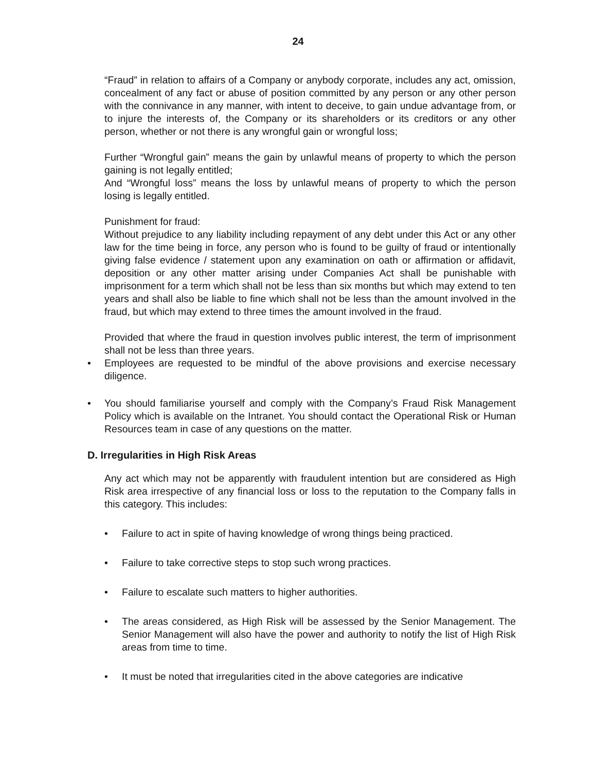24
“Fraud” in relation to affairs of a Company or anybody corporate, includes any act, omission, concealment of any fact or abuse of position committed by any person or any other person with the connivance in any manner, with intent to deceive, to gain undue advantage from, or to injure the interests of, the Company or its shareholders or its creditors or any other person, whether or not there is any wrongful gain or wrongful loss;
Further “Wrongful gain” means the gain by unlawful means of property to which the person gaining is not legally entitled;
And “Wrongful loss” means the loss by unlawful means of property to which the person losing is legally entitled.
Punishment for fraud:
Without prejudice to any liability including repayment of any debt under this Act or any other law for the time being in force, any person who is found to be guilty of fraud or intentionally giving false evidence / statement upon any examination on oath or affirmation or affidavit, deposition or any other matter arising under Companies Act shall be punishable with imprisonment for a term which shall not be less than six months but which may extend to ten years and shall also be liable to fine which shall not be less than the amount involved in the fraud, but which may extend to three times the amount involved in the fraud.
Provided that where the fraud in question involves public interest, the term of imprisonment shall not be less than three years.
• Employees are requested to be mindful of the above provisions and exercise necessary diligence.
• You should familiarise yourself and comply with the Company’s Fraud Risk Management Policy which is available on the Intranet. You should contact the Operational Risk or Human Resources team in case of any questions on the matter.
D. Irregularities in High Risk Areas
Any act which may not be apparently with fraudulent intention but are considered as High Risk area irrespective of any financial loss or loss to the reputation to the Company falls in this category. This includes:
• Failure to act in spite of having knowledge of wrong things being practiced.
• Failure to take corrective steps to stop such wrong practices.
• Failure to escalate such matters to higher authorities.
• The areas considered, as High Risk will be assessed by the Senior Management. The Senior Management will also have the power and authority to notify the list of High Risk areas from time to time.
• It must be noted that irregularities cited in the above categories are indicative